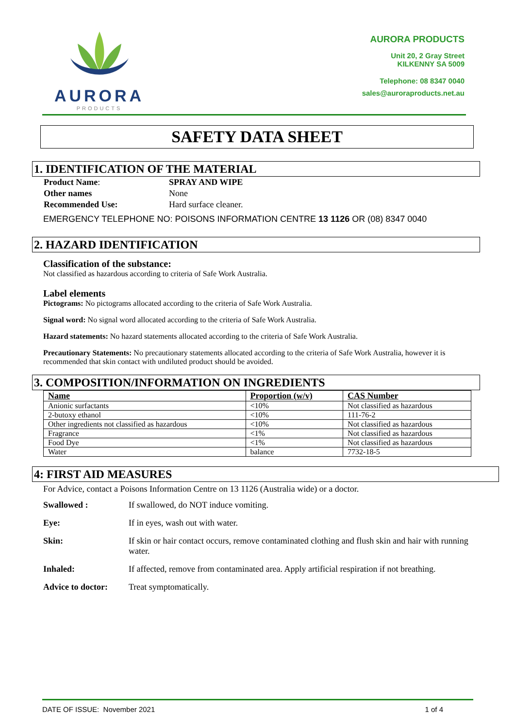AURORA
PRODUCTS
AURORA PRODUCTS
Unit 20, 2 Gray Street
KILKENNY SA 5009
Telephone: 08 8347 0040
sales@auroraproducts.net.au
SAFETY DATA SHEET
1. IDENTIFICATION OF THE MATERIAL
| Product Name : | SPRAY AND WIPE |
| Other names | None |
| Recommended Use: | Hard surface cleaner. |
EMERGENCY TELEPHONE NO: POISONS INFORMATION CENTRE 13 1126 OR (08) 8347 0040
2. HAZARD IDENTIFICATION
Classification of the substance:
Not classified as hazardous according to criteria of Safe Work Australia.
Label elements
Pictograms: No pictograms allocated according to the criteria of Safe Work Australia.
Signal word: No signal word allocated according to the criteria of Safe Work Australia.
Hazard statements: No hazard statements allocated according to the criteria of Safe Work Australia.
Precautionary Statements: No precautionary statements allocated according to the criteria of Safe Work Australia, however it is recommended that skin contact with undiluted product should be avoided.
3. COMPOSITION/INFORMATION ON INGREDIENTS
| Name | Proportion (w/v) | CAS Number |
| --- | --- | --- |
| Anionic surfactants | <10% | Not classified as hazardous |
| 2-butoxy ethanol | <10% | 111-76-2 |
| Other ingredients not classified as hazardous | <10% | Not classified as hazardous |
| Fragrance | <1% | Not classified as hazardous |
| Food Dye | <1% | Not classified as hazardous |
| Water | balance | 7732-18-5 |
4: FIRST AID MEASURES
For Advice, contact a Poisons Information Centre on 13 1126 (Australia wide) or a doctor.
| Swallowed : | If swallowed, do NOT induce vomiting. |
| Eye: | If in eyes, wash out with water. |
| Skin: | If skin or hair contact occurs, remove contaminated clothing and flush skin and hair with running water. |
| Inhaled: | If affected, remove from contaminated area. Apply artificial respiration if not breathing. |
| Advice to doctor: | Treat symptomatically. |
DATE OF ISSUE: November 2021 1 of 4